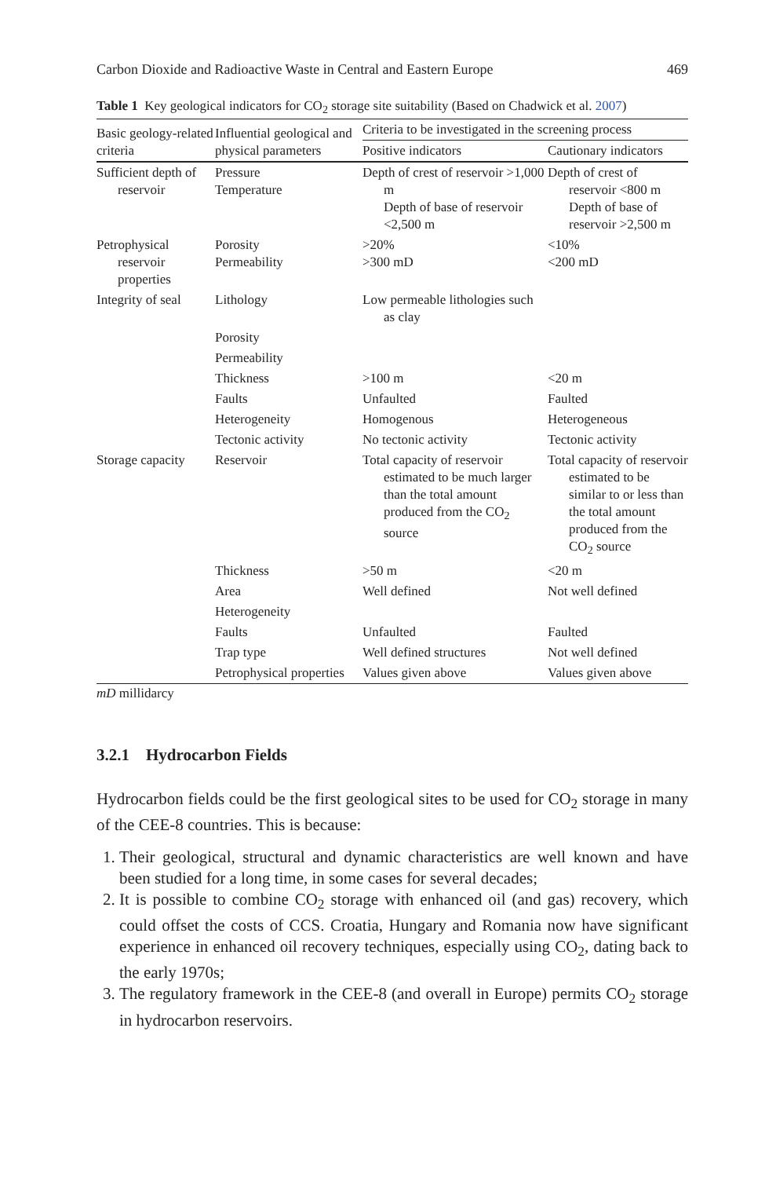Carbon Dioxide and Radioactive Waste in Central and Eastern Europe 469
Table 1 Key geological indicators for CO<sub>2</sub> storage site suitability (Based on Chadwick et al. 2007)
| Basic geology-related criteria | Influential geological and physical parameters | Criteria to be investigated in the screening process | |
| --- | --- | --- | --- |
| | | Positive indicators | Cautionary indicators |
| Sufficient depth of reservoir | Pressure Temperature | Depth of crest of reservoir >1,000 m Depth of base of reservoir <2,500 m | Depth of crest of reservoir <800 m Depth of base of reservoir >2,500 m |
| Petrophysical reservoir properties | Porosity Permeability | >20% >300 mD | <10% <200 mD |
| Integrity of seal | Lithology | Low permeable lithologies such as clay | |
| | Porosity | | |
| | Permeability | | |
| | Thickness | >100 m | <20 m |
| | Faults | Unfaulted | Faulted |
| | Heterogeneity | Homogenous | Heterogeneous |
| | Tectonic activity | No tectonic activity | Tectonic activity |
| Storage capacity | Reservoir | Total capacity of reservoir estimated to be much larger than the total amount produced from the CO<sub>2</sub> source | Total capacity of reservoir estimated to be similar to or less than the total amount produced from the CO<sub>2</sub> source |
| | Thickness | >50 m | <20 m |
| | Area | Well defined | Not well defined |
| | Heterogeneity | | |
| | Faults | Unfaulted | Faulted |
| | Trap type | Well defined structures | Not well defined |
| | Petrophysical properties | Values given above | Values given above |
mD millidarcy
3.2.1 Hydrocarbon Fields
Hydrocarbon fields could be the first geological sites to be used for CO<sub>2</sub> storage in many of the CEE-8 countries. This is because:
1. Their geological, structural and dynamic characteristics are well known and have been studied for a long time, in some cases for several decades;
2. It is possible to combine CO<sub>2</sub> storage with enhanced oil (and gas) recovery, which could offset the costs of CCS. Croatia, Hungary and Romania now have significant experience in enhanced oil recovery techniques, especially using CO<sub>2</sub>, dating back to the early 1970s;
3. The regulatory framework in the CEE-8 (and overall in Europe) permits CO<sub>2</sub> storage in hydrocarbon reservoirs.